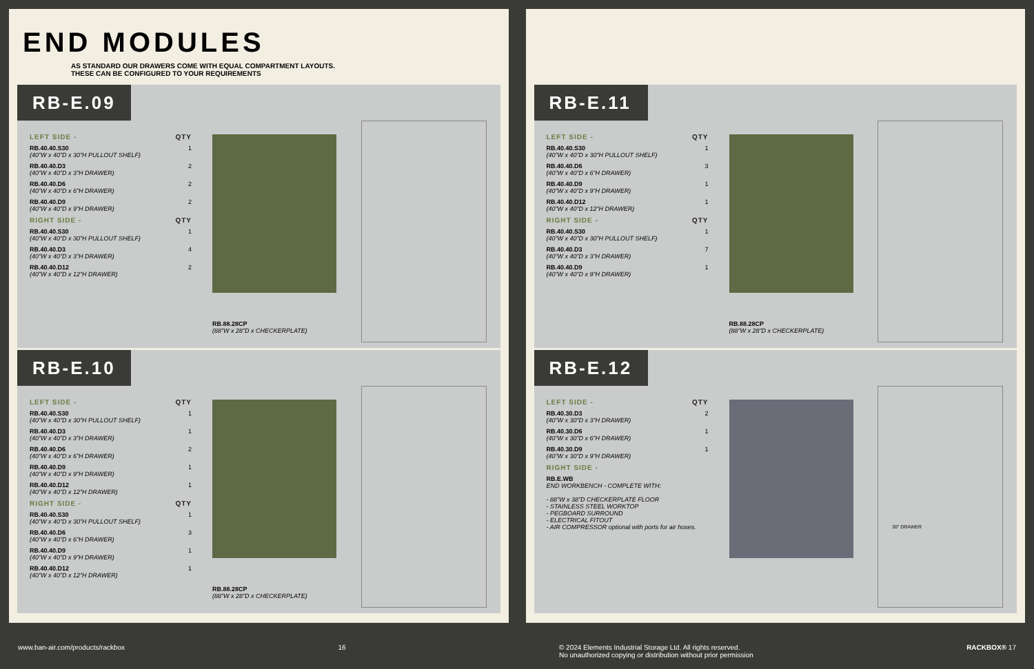END MODULES
AS STANDARD OUR DRAWERS COME WITH EQUAL COMPARTMENT LAYOUTS.
THESE CAN BE CONFIGURED TO YOUR REQUIREMENTS
RB-E.09
LEFT SIDE - QTY
RB.40.40.S30
(40”W x 40”D x 30”H PULLOUT SHELF)
1
RB.40.40.D3
(40”W x 40”D x 3”H DRAWER)
2
RB.40.40.D6
(40”W x 40”D x 6”H DRAWER)
2
RB.40.40.D9
(40”W x 40”D x 9”H DRAWER)
2
RIGHT SIDE - QTY
RB.40.40.S30
(40”W x 40”D x 30”H PULLOUT SHELF)
1
RB.40.40.D3
(40”W x 40”D x 3”H DRAWER)
4
RB.40.40.D12
(40”W x 40”D x 12”H DRAWER)
2
RB.88.28CP
(88”W x 28”D x CHECKERPLATE)
RB-E.10
LEFT SIDE - QTY
RB.40.40.S30
(40”W x 40”D x 30”H PULLOUT SHELF)
1
RB.40.40.D3
(40”W x 40”D x 3”H DRAWER)
1
RB.40.40.D6
(40”W x 40”D x 6”H DRAWER)
2
RB.40.40.D9
(40”W x 40”D x 9”H DRAWER)
1
RB.40.40.D12
(40”W x 40”D x 12”H DRAWER)
1
RIGHT SIDE - QTY
RB.40.40.S30
(40”W x 40”D x 30”H PULLOUT SHELF)
1
RB.40.40.D6
(40”W x 40”D x 6”H DRAWER)
3
RB.40.40.D9
(40”W x 40”D x 9”H DRAWER)
1
RB.40.40.D12
(40”W x 40”D x 12”H DRAWER)
1
RB.88.28CP
(88”W x 28”D x CHECKERPLATE)
RB-E.11
LEFT SIDE - QTY
RB.40.40.S30
(40”W x 40”D x 30”H PULLOUT SHELF)
1
RB.40.40.D6
(40”W x 40”D x 6”H DRAWER)
3
RB.40.40.D9
(40”W x 40”D x 9”H DRAWER)
1
RB.40.40.D12
(40”W x 40”D x 12”H DRAWER)
1
RIGHT SIDE - QTY
RB.40.40.S30
(40”W x 40”D x 30”H PULLOUT SHELF)
1
RB.40.40.D3
(40”W x 40”D x 3”H DRAWER)
7
RB.40.40.D9
(40”W x 40”D x 9”H DRAWER)
1
RB.88.28CP
(88”W x 28”D x CHECKERPLATE)
RB-E.12
LEFT SIDE - QTY
RB.40.30.D3
(40”W x 30”D x 3”H DRAWER)
2
RB.40.30.D6
(40”W x 30”D x 6”H DRAWER)
1
RB.40.30.D9
(40”W x 30”D x 9”H DRAWER)
1
RIGHT SIDE -
RB.E.WB
END WORKBENCH - COMPLETE WITH:
- 88”W x 38”D CHECKERPLATE FLOOR
- STAINLESS STEEL WORKTOP
- PEGBOARD SURROUND
- ELECTRICAL FITOUT
- AIR COMPRESSOR optional with ports for air hoses.
30" DRAWER
www.ban-air.com/products/rackbox 16 © 2024 Elements Industrial Storage Ltd. All rights reserved.
No unauthorized copying or distribution without prior permission RACKBOX® 17